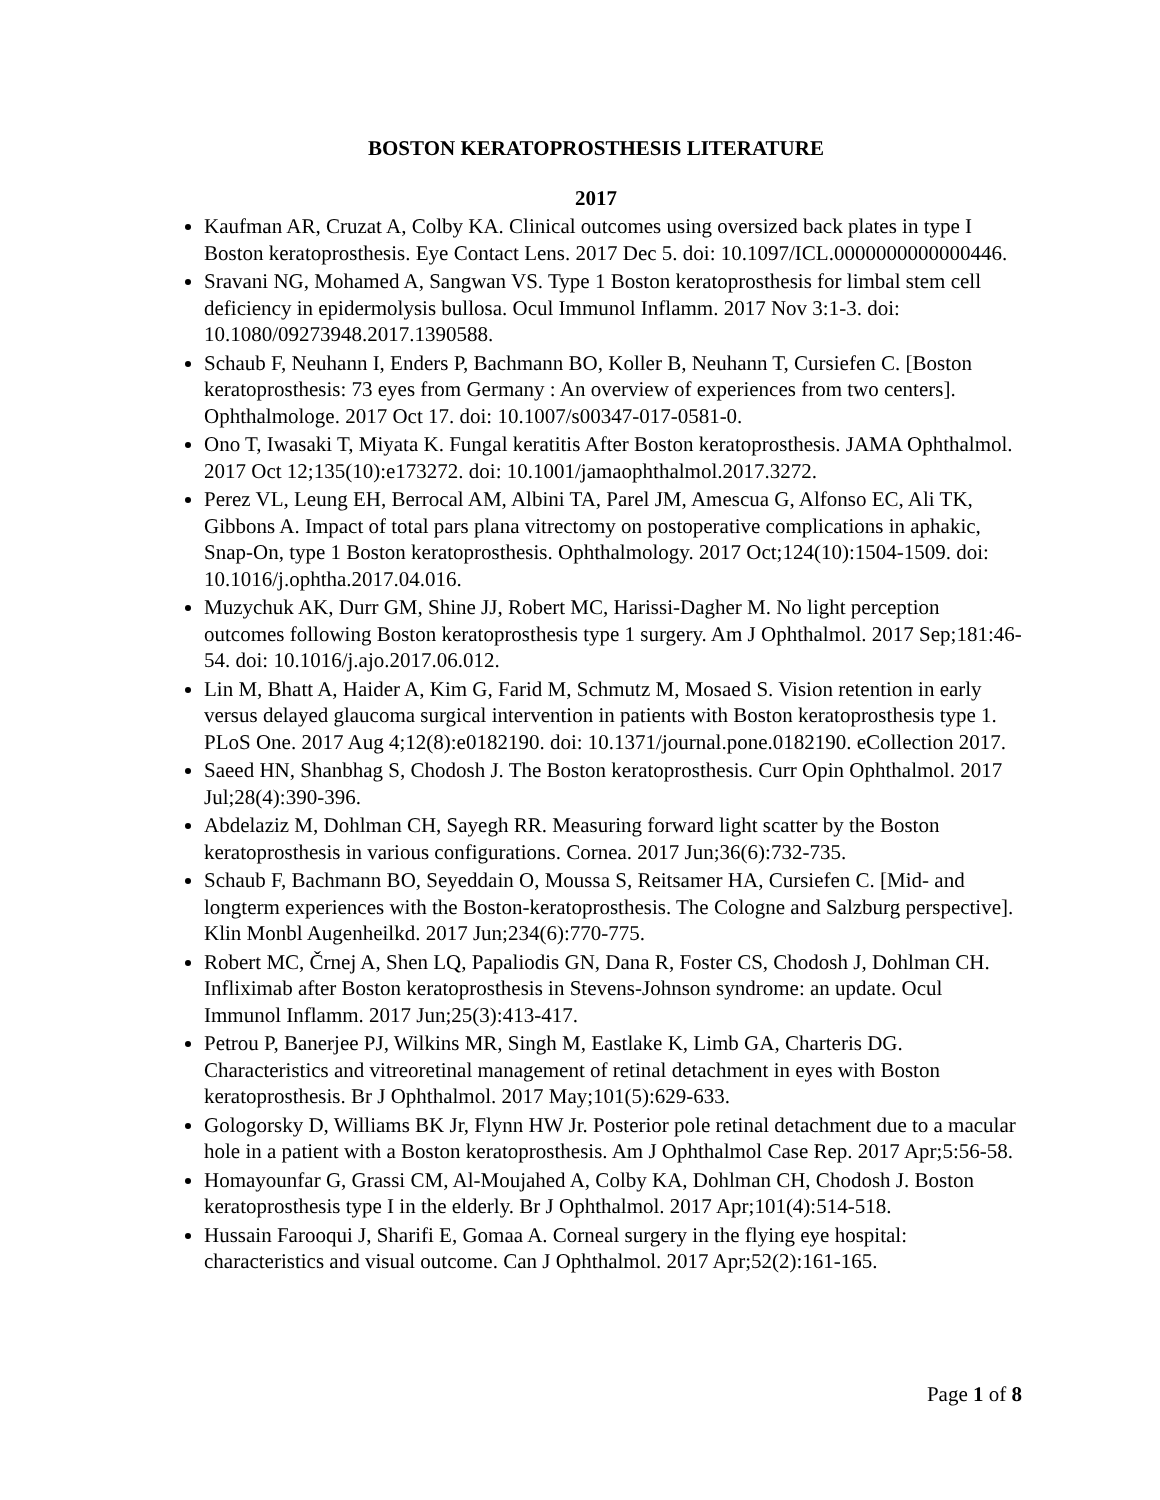BOSTON KERATOPROSTHESIS LITERATURE
2017
Kaufman AR, Cruzat A, Colby KA. Clinical outcomes using oversized back plates in type I Boston keratoprosthesis. Eye Contact Lens. 2017 Dec 5. doi: 10.1097/ICL.0000000000000446.
Sravani NG, Mohamed A, Sangwan VS. Type 1 Boston keratoprosthesis for limbal stem cell deficiency in epidermolysis bullosa. Ocul Immunol Inflamm. 2017 Nov 3:1-3. doi: 10.1080/09273948.2017.1390588.
Schaub F, Neuhann I, Enders P, Bachmann BO, Koller B, Neuhann T, Cursiefen C. [Boston keratoprosthesis: 73 eyes from Germany : An overview of experiences from two centers]. Ophthalmologe. 2017 Oct 17. doi: 10.1007/s00347-017-0581-0.
Ono T, Iwasaki T, Miyata K. Fungal keratitis After Boston keratoprosthesis. JAMA Ophthalmol. 2017 Oct 12;135(10):e173272. doi: 10.1001/jamaophthalmol.2017.3272.
Perez VL, Leung EH, Berrocal AM, Albini TA, Parel JM, Amescua G, Alfonso EC, Ali TK, Gibbons A. Impact of total pars plana vitrectomy on postoperative complications in aphakic, Snap-On, type 1 Boston keratoprosthesis. Ophthalmology. 2017 Oct;124(10):1504-1509. doi: 10.1016/j.ophtha.2017.04.016.
Muzychuk AK, Durr GM, Shine JJ, Robert MC, Harissi-Dagher M. No light perception outcomes following Boston keratoprosthesis type 1 surgery. Am J Ophthalmol. 2017 Sep;181:46-54. doi: 10.1016/j.ajo.2017.06.012.
Lin M, Bhatt A, Haider A, Kim G, Farid M, Schmutz M, Mosaed S. Vision retention in early versus delayed glaucoma surgical intervention in patients with Boston keratoprosthesis type 1. PLoS One. 2017 Aug 4;12(8):e0182190. doi: 10.1371/journal.pone.0182190. eCollection 2017.
Saeed HN, Shanbhag S, Chodosh J. The Boston keratoprosthesis. Curr Opin Ophthalmol. 2017 Jul;28(4):390-396.
Abdelaziz M, Dohlman CH, Sayegh RR. Measuring forward light scatter by the Boston keratoprosthesis in various configurations. Cornea. 2017 Jun;36(6):732-735.
Schaub F, Bachmann BO, Seyeddain O, Moussa S, Reitsamer HA, Cursiefen C. [Mid- and longterm experiences with the Boston-keratoprosthesis. The Cologne and Salzburg perspective]. Klin Monbl Augenheilkd. 2017 Jun;234(6):770-775.
Robert MC, Črnej A, Shen LQ, Papaliodis GN, Dana R, Foster CS, Chodosh J, Dohlman CH. Infliximab after Boston keratoprosthesis in Stevens-Johnson syndrome: an update. Ocul Immunol Inflamm. 2017 Jun;25(3):413-417.
Petrou P, Banerjee PJ, Wilkins MR, Singh M, Eastlake K, Limb GA, Charteris DG. Characteristics and vitreoretinal management of retinal detachment in eyes with Boston keratoprosthesis. Br J Ophthalmol. 2017 May;101(5):629-633.
Gologorsky D, Williams BK Jr, Flynn HW Jr. Posterior pole retinal detachment due to a macular hole in a patient with a Boston keratoprosthesis. Am J Ophthalmol Case Rep. 2017 Apr;5:56-58.
Homayounfar G, Grassi CM, Al-Moujahed A, Colby KA, Dohlman CH, Chodosh J. Boston keratoprosthesis type I in the elderly. Br J Ophthalmol. 2017 Apr;101(4):514-518.
Hussain Farooqui J, Sharifi E, Gomaa A. Corneal surgery in the flying eye hospital: characteristics and visual outcome. Can J Ophthalmol. 2017 Apr;52(2):161-165.
Page 1 of 8